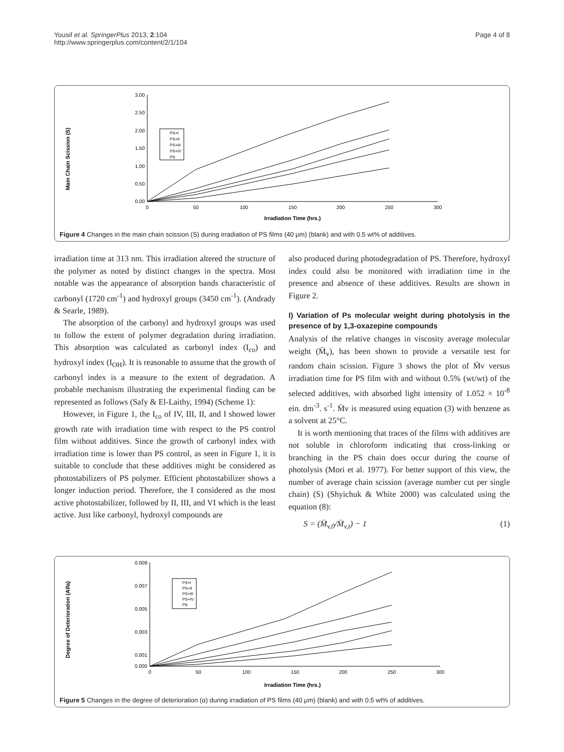Yousif et al. SpringerPlus 2013, 2:104
http://www.springerplus.com/content/2/1/104
Page 4 of 8
Main Chain Scission (S)
3.00
2.50
2.00
1.50
1.00
0.50
0.00
0
50
100
150
200
250
300
Irradiation Time (hrs.)
PS+I
PS+II
PS+III
PS+IV
PS
Figure 4 Changes in the main chain scission (S) during irradiation of PS films (40 μm) (blank) and with 0.5 wt% of additives.
irradiation time at 313 nm. This irradiation altered the structure of the polymer as noted by distinct changes in the spectra. Most notable was the appearance of absorption bands characteristic of carbonyl (1720 cm<sup>-1</sup>) and hydroxyl groups (3450 cm<sup>-1</sup>). (Andrady & Searle, 1989).
The absorption of the carbonyl and hydroxyl groups was used to follow the extent of polymer degradation during irradiation. This absorption was calculated as carbonyl index (I<sub>co</sub>) and hydroxyl index (I<sub>OH</sub>). It is reasonable to assume that the growth of carbonyl index is a measure to the extent of degradation. A probable mechanism illustrating the experimental finding can be represented as follows (Safy & El-Laithy, 1994) (Scheme 1):
However, in Figure 1, the I<sub>co</sub> of IV, III, II, and I showed lower growth rate with irradiation time with respect to the PS control film without additives. Since the growth of carbonyl index with irradiation time is lower than PS control, as seen in Figure 1, it is suitable to conclude that these additives might be considered as photostabilizers of PS polymer. Efficient photostabilizer shows a longer induction period. Therefore, the I considered as the most active photostabilizer, followed by II, III, and VI which is the least active. Just like carbonyl, hydroxyl compounds are
also produced during photodegradation of PS. Therefore, hydroxyl index could also be monitored with irradiation time in the presence and absence of these additives. Results are shown in Figure 2.
I) Variation of Ps molecular weight during photolysis in the presence of by 1,3-oxazepine compounds
Analysis of the relative changes in viscosity average molecular weight (M̄<sub>v</sub>), has been shown to provide a versatile test for random chain scission. Figure 3 shows the plot of M̄v versus irradiation time for PS film with and without 0.5% (wt/wt) of the selected additives, with absorbed light intensity of 1.052 × 10<sup>-8</sup> ein. dm<sup>-3</sup>. s<sup>-1</sup>. M̄v is measured using equation (3) with benzene as a solvent at 25°C.
It is worth mentioning that traces of the films with additives are not soluble in chloroform indicating that cross-linking or branching in the PS chain does occur during the course of photolysis (Mori et al. 1977). For better support of this view, the number of average chain scission (average number cut per single chain) (S) (Shyichuk & White 2000) was calculated using the equation (8):
S = (M̄<sub>v,0</sub>/M̄<sub>v,t</sub>) − 1 (1)
Degree of Deterioration (Alfa)
0.009
0.007
0.005
0.003
0.001
0.000
0
50
100
150
200
250
300
Irradiation Time (hrs.)
PS+I
PS+II
PS+III
PS+IV
PS
Figure 5 Changes in the degree of deterioration (α) during irradiation of PS films (40 μm) (blank) and with 0.5 wt% of additives.